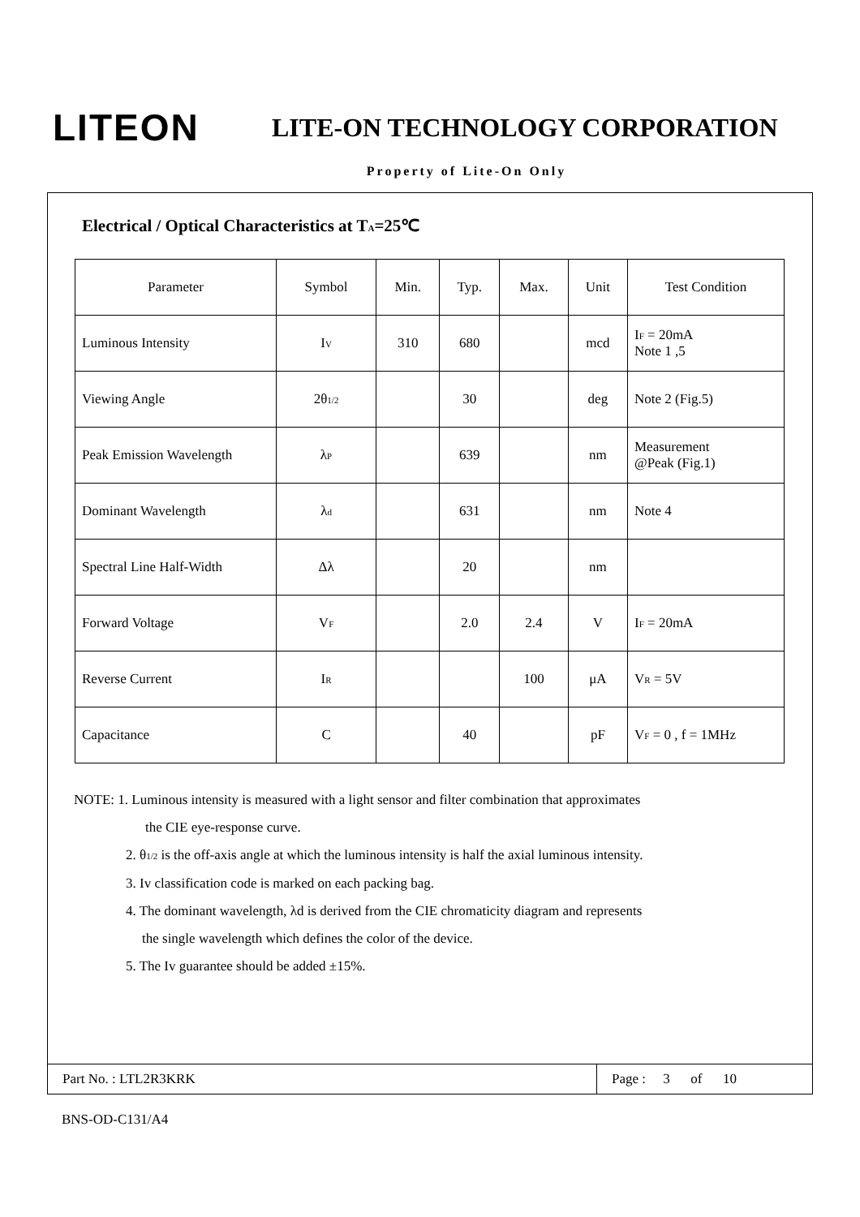LITEON
LITE-ON TECHNOLOGY CORPORATION
Property of Lite-On Only
Electrical / Optical Characteristics at T<sub>A</sub>=25℃
| Parameter | Symbol | Min. | Typ. | Max. | Unit | Test Condition |
| --- | --- | --- | --- | --- | --- | --- |
| Luminous Intensity | I<sub>V</sub> | 310 | 680 | | mcd | I<sub>F</sub> = 20mA Note 1 ,5 |
| Viewing Angle | 2θ<sub>1/2</sub> | | 30 | | deg | Note 2 (Fig.5) |
| Peak Emission Wavelength | λ<sub>P</sub> | | 639 | | nm | Measurement @Peak (Fig.1) |
| Dominant Wavelength | λ<sub>d</sub> | | 631 | | nm | Note 4 |
| Spectral Line Half-Width | Δλ | | 20 | | nm | |
| Forward Voltage | V<sub>F</sub> | | 2.0 | 2.4 | V | I<sub>F</sub> = 20mA |
| Reverse Current | I<sub>R</sub> | | | 100 | μA | V<sub>R</sub> = 5V |
| Capacitance | C | | 40 | | pF | V<sub>F</sub> = 0 , f = 1MHz |
NOTE: 1. Luminous intensity is measured with a light sensor and filter combination that approximates
the CIE eye-response curve.
2. θ<sub>1/2</sub> is the off-axis angle at which the luminous intensity is half the axial luminous intensity.
3. Iv classification code is marked on each packing bag.
4. The dominant wavelength, λd is derived from the CIE chromaticity diagram and represents
the single wavelength which defines the color of the device.
5. The Iv guarantee should be added ±15%.
Part No. : LTL2R3KRK Page : 3 of 10
BNS-OD-C131/A4